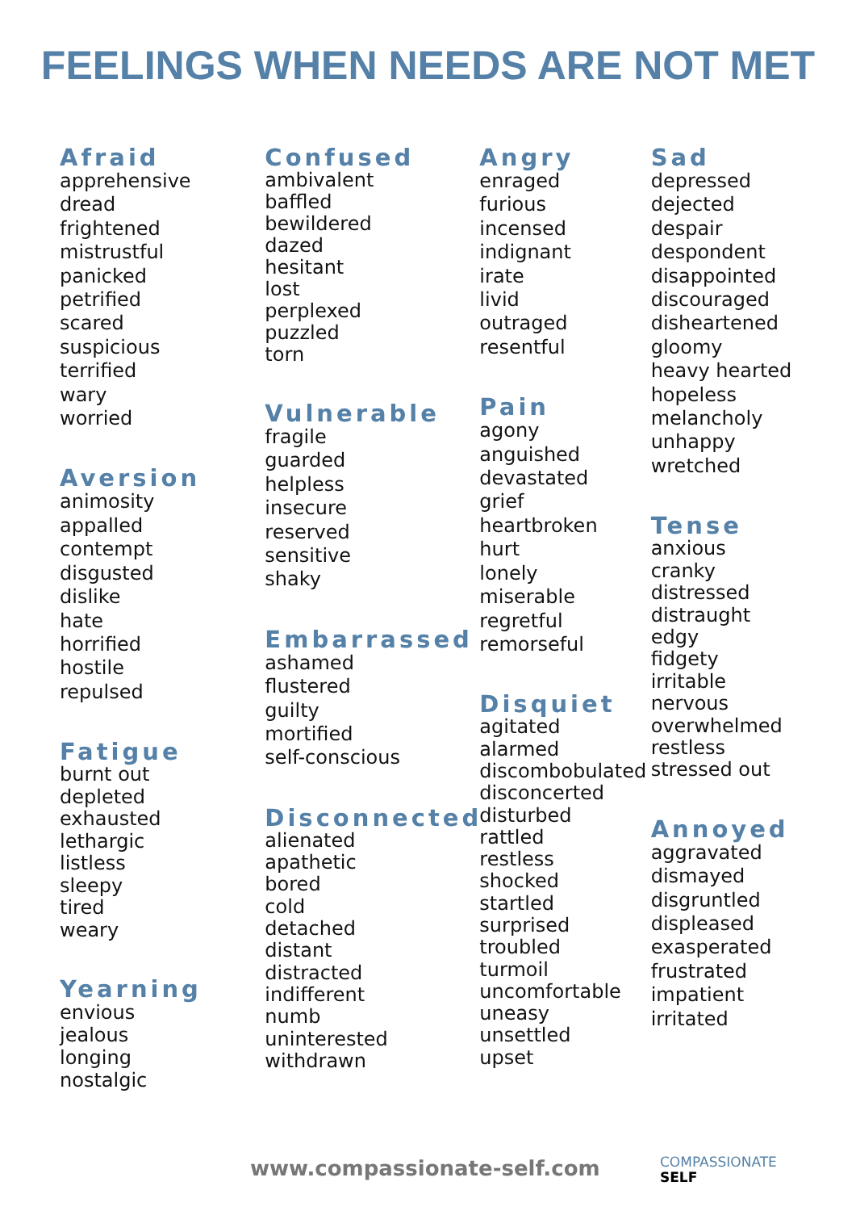FEELINGS WHEN NEEDS ARE NOT MET
Afraid
apprehensive
dread
frightened
mistrustful
panicked
petrified
scared
suspicious
terrified
wary
worried
Aversion
animosity
appalled
contempt
disgusted
dislike
hate
horrified
hostile
repulsed
Fatigue
burnt out
depleted
exhausted
lethargic
listless
sleepy
tired
weary
Yearning
envious
jealous
longing
nostalgic
Confused
ambivalent
baffled
bewildered
dazed
hesitant
lost
perplexed
puzzled
torn
Vulnerable
fragile
guarded
helpless
insecure
reserved
sensitive
shaky
Embarrassed
ashamed
flustered
guilty
mortified
self-conscious
Disconnected
alienated
apathetic
bored
cold
detached
distant
distracted
indifferent
numb
uninterested
withdrawn
Angry
enraged
furious
incensed
indignant
irate
livid
outraged
resentful
Pain
agony
anguished
devastated
grief
heartbroken
hurt
lonely
miserable
regretful
remorseful
Disquiet
agitated
alarmed
discombobulated
disconcerted
disturbed
rattled
restless
shocked
startled
surprised
troubled
turmoil
uncomfortable
uneasy
unsettled
upset
Sad
depressed
dejected
despair
despondent
disappointed
discouraged
disheartened
gloomy
heavy hearted
hopeless
melancholy
unhappy
wretched
Tense
anxious
cranky
distressed
distraught
edgy
fidgety
irritable
nervous
overwhelmed
restless
stressed out
Annoyed
aggravated
dismayed
disgruntled
displeased
exasperated
frustrated
impatient
irritated
www.compassionate-self.com
COMPASSIONATE
SELF